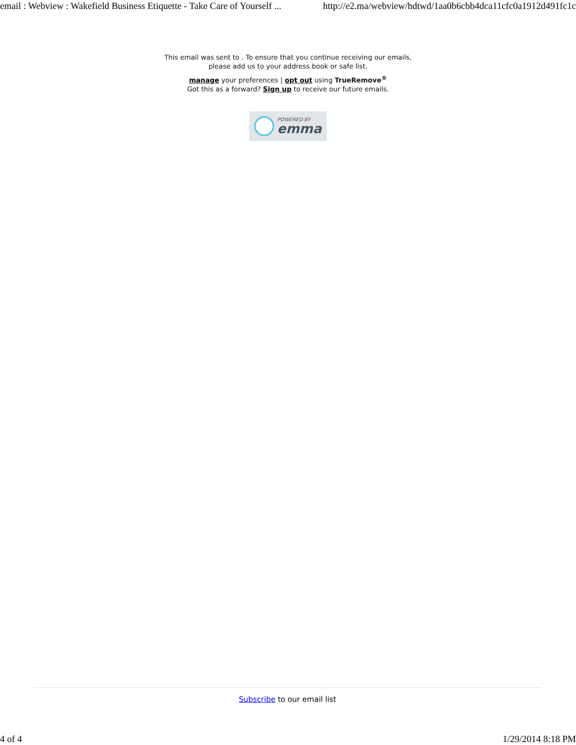email : Webview : Wakefield Business Etiquette - Take Care of Yourself ... http://e2.ma/webview/hdtwd/1aa0b6cbb4dca11cfc0a1912d491fc1c
This email was sent to . To ensure that you continue receiving our emails,
please add us to your address book or safe list.
manage your preferences | opt out using TrueRemove<sup>®</sup>
Got this as a forward? Sign up to receive our future emails.
POWERED BY
emma
Subscribe to our email list
4 of 4 1/29/2014 8:18 PM